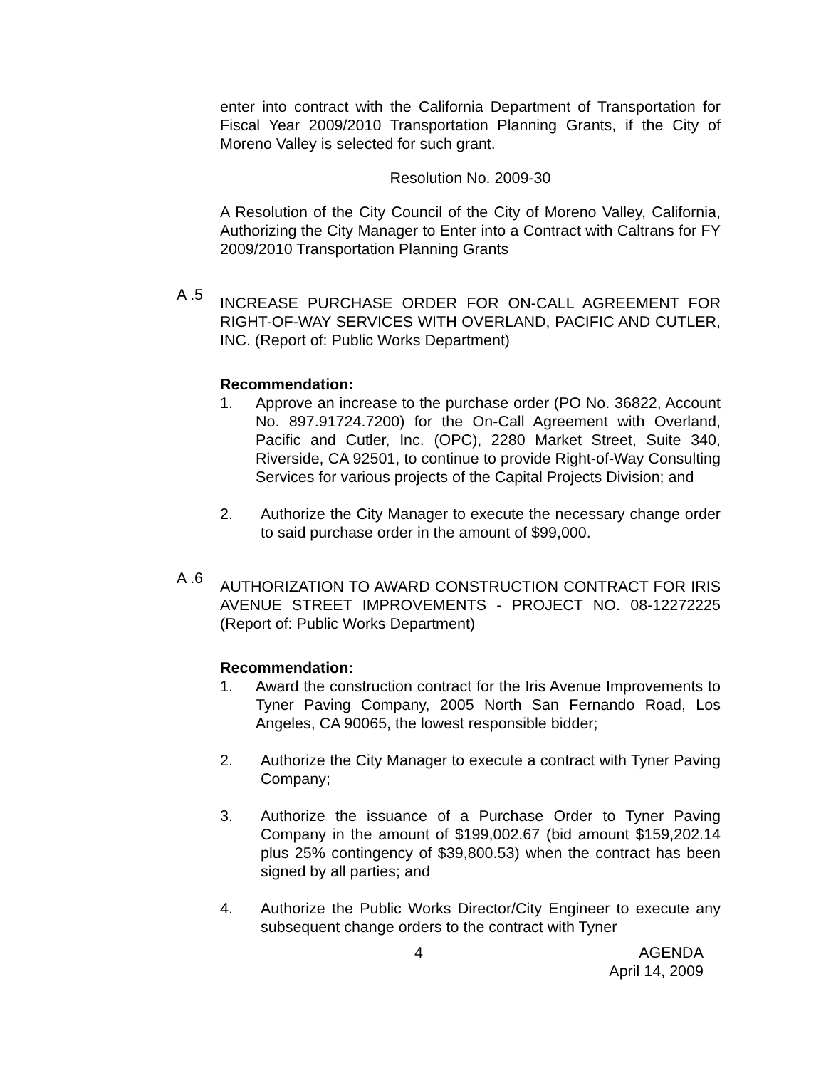enter into contract with the California Department of Transportation for Fiscal Year 2009/2010 Transportation Planning Grants, if the City of Moreno Valley is selected for such grant.
Resolution No. 2009-30
A Resolution of the City Council of the City of Moreno Valley, California, Authorizing the City Manager to Enter into a Contract with Caltrans for FY 2009/2010 Transportation Planning Grants
A .5
INCREASE PURCHASE ORDER FOR ON-CALL AGREEMENT FOR RIGHT-OF-WAY SERVICES WITH OVERLAND, PACIFIC AND CUTLER, INC. (Report of: Public Works Department)
Recommendation:
1. Approve an increase to the purchase order (PO No. 36822, Account No. 897.91724.7200) for the On-Call Agreement with Overland, Pacific and Cutler, Inc. (OPC), 2280 Market Street, Suite 340, Riverside, CA 92501, to continue to provide Right-of-Way Consulting Services for various projects of the Capital Projects Division; and
2. Authorize the City Manager to execute the necessary change order to said purchase order in the amount of $99,000.
A .6
AUTHORIZATION TO AWARD CONSTRUCTION CONTRACT FOR IRIS AVENUE STREET IMPROVEMENTS - PROJECT NO. 08-12272225 (Report of: Public Works Department)
Recommendation:
1. Award the construction contract for the Iris Avenue Improvements to Tyner Paving Company, 2005 North San Fernando Road, Los Angeles, CA 90065, the lowest responsible bidder;
2. Authorize the City Manager to execute a contract with Tyner Paving Company;
3. Authorize the issuance of a Purchase Order to Tyner Paving Company in the amount of $199,002.67 (bid amount $159,202.14 plus 25% contingency of $39,800.53) when the contract has been signed by all parties; and
4. Authorize the Public Works Director/City Engineer to execute any subsequent change orders to the contract with Tyner
4 AGENDA
April 14, 2009